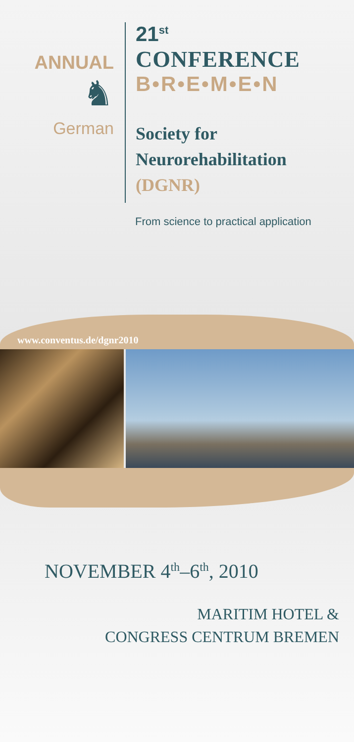ANNUAL
♞
German
21<sup>st</sup>
CONFERENCE
B•R•E•M•E•N
Society for
Neurorehabilitation
(DGNR)
From science to practical application
www.conventus.de/dgnr2010
NOVEMBER 4<sup>th</sup>–6<sup>th</sup>, 2010
MARITIM HOTEL &
CONGRESS CENTRUM BREMEN